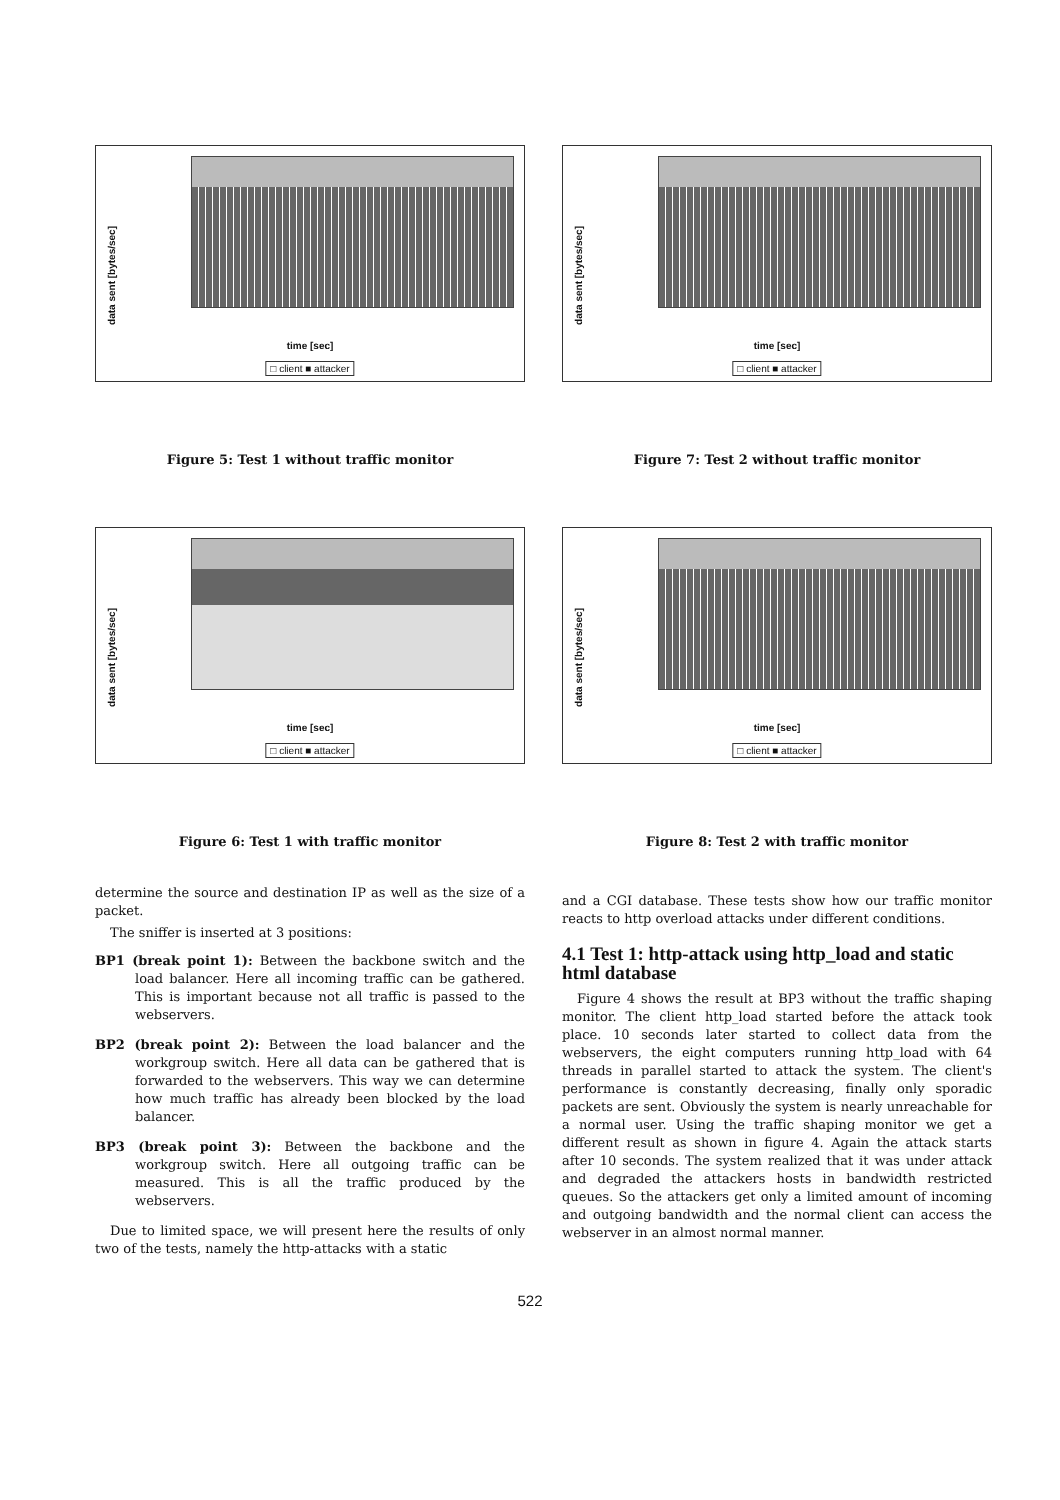data sent [bytes/sec]
time [sec]
□ client ■ attacker
Figure 5: Test 1 without traffic monitor
data sent [bytes/sec]
time [sec]
□ client ■ attacker
Figure 7: Test 2 without traffic monitor
data sent [bytes/sec]
time [sec]
□ client ■ attacker
Figure 6: Test 1 with traffic monitor
data sent [bytes/sec]
time [sec]
□ client ■ attacker
Figure 8: Test 2 with traffic monitor
determine the source and destination IP as well as the size of a packet.
The sniffer is inserted at 3 positions:
BP1 (break point 1): Between the backbone switch and the load balancer. Here all incoming traffic can be gathered. This is important because not all traffic is passed to the webservers.
BP2 (break point 2): Between the load balancer and the workgroup switch. Here all data can be gathered that is forwarded to the webservers. This way we can determine how much traffic has already been blocked by the load balancer.
BP3 (break point 3): Between the backbone and the workgroup switch. Here all outgoing traffic can be measured. This is all the traffic produced by the webservers.
Due to limited space, we will present here the results of only two of the tests, namely the http-attacks with a static
and a CGI database. These tests show how our traffic monitor reacts to http overload attacks under different conditions.
4.1 Test 1: http-attack using http_load and static html database
Figure 4 shows the result at BP3 without the traffic shaping monitor. The client http_load started before the attack took place. 10 seconds later started to collect data from the webservers, the eight computers running http_load with 64 threads in parallel started to attack the system. The client's performance is constantly decreasing, finally only sporadic packets are sent. Obviously the system is nearly unreachable for a normal user. Using the traffic shaping monitor we get a different result as shown in figure 4. Again the attack starts after 10 seconds. The system realized that it was under attack and degraded the attackers hosts in bandwidth restricted queues. So the attackers get only a limited amount of incoming and outgoing bandwidth and the normal client can access the webserver in an almost normal manner.
522